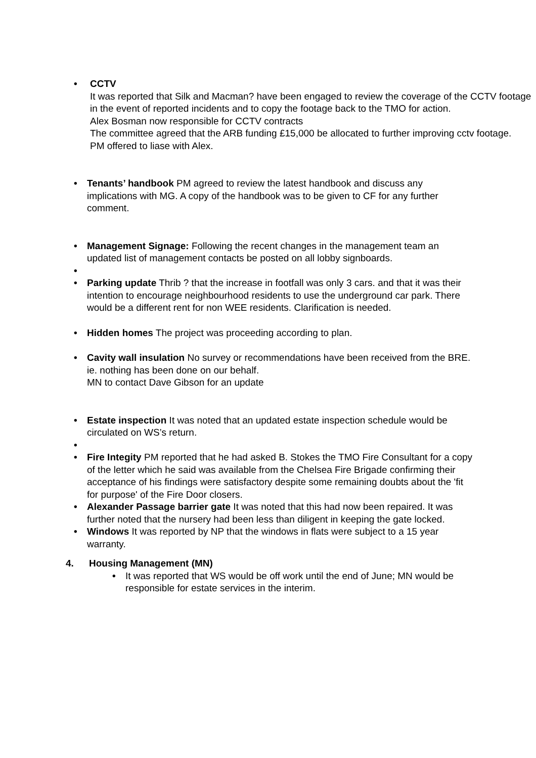• CCTV
It was reported that Silk and Macman? have been engaged to review the coverage of the CCTV footage in the event of reported incidents and to copy the footage back to the TMO for action.
Alex Bosman now responsible for CCTV contracts
The committee agreed that the ARB funding £15,000 be allocated to further improving cctv footage.
PM offered to liase with Alex.
• Tenants’ handbook PM agreed to review the latest handbook and discuss any implications with MG. A copy of the handbook was to be given to CF for any further comment.
• Management Signage: Following the recent changes in the management team an updated list of management contacts be posted on all lobby signboards.
•
• Parking update Thrib ? that the increase in footfall was only 3 cars. and that it was their intention to encourage neighbourhood residents to use the underground car park. There would be a different rent for non WEE residents. Clarification is needed.
• Hidden homes The project was proceeding according to plan.
• Cavity wall insulation No survey or recommendations have been received from the BRE. ie. nothing has been done on our behalf.
MN to contact Dave Gibson for an update
• Estate inspection It was noted that an updated estate inspection schedule would be circulated on WS’s return.
•
• Fire Integity PM reported that he had asked B. Stokes the TMO Fire Consultant for a copy of the letter which he said was available from the Chelsea Fire Brigade confirming their acceptance of his findings were satisfactory despite some remaining doubts about the 'fit for purpose' of the Fire Door closers.
• Alexander Passage barrier gate It was noted that this had now been repaired. It was further noted that the nursery had been less than diligent in keeping the gate locked.
• Windows It was reported by NP that the windows in flats were subject to a 15 year warranty.
4. Housing Management (MN)
• It was reported that WS would be off work until the end of June; MN would be responsible for estate services in the interim.